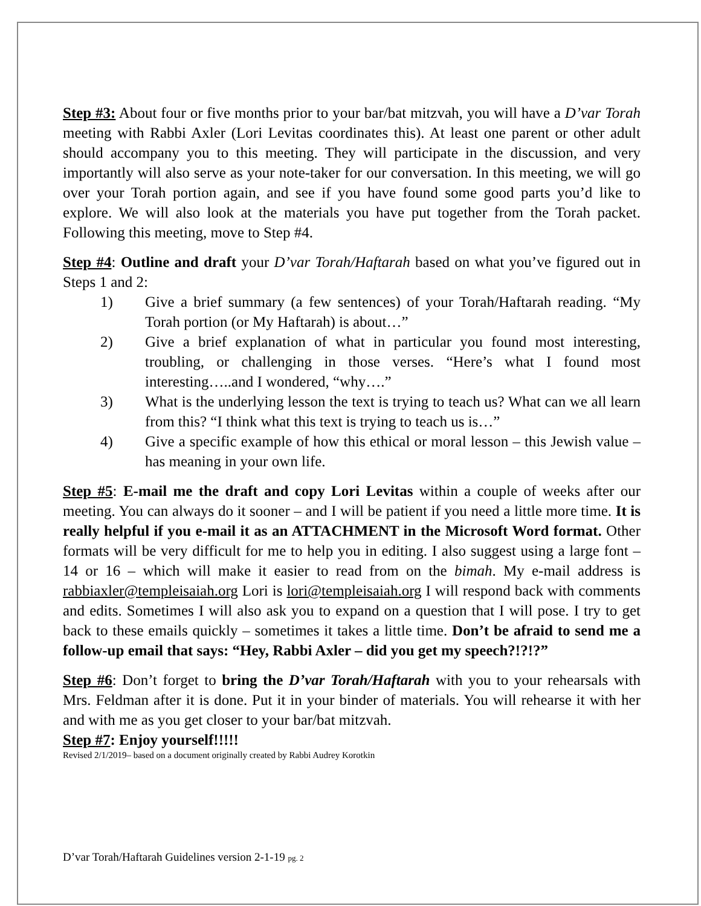Step #3: About four or five months prior to your bar/bat mitzvah, you will have a D’var Torah meeting with Rabbi Axler (Lori Levitas coordinates this). At least one parent or other adult should accompany you to this meeting. They will participate in the discussion, and very importantly will also serve as your note-taker for our conversation. In this meeting, we will go over your Torah portion again, and see if you have found some good parts you’d like to explore. We will also look at the materials you have put together from the Torah packet. Following this meeting, move to Step #4.
Step #4: Outline and draft your D’var Torah/Haftarah based on what you’ve figured out in Steps 1 and 2:
1) Give a brief summary (a few sentences) of your Torah/Haftarah reading. “My Torah portion (or My Haftarah) is about…”
2) Give a brief explanation of what in particular you found most interesting, troubling, or challenging in those verses. “Here’s what I found most interesting…..and I wondered, “why….”
3) What is the underlying lesson the text is trying to teach us? What can we all learn from this? “I think what this text is trying to teach us is…”
4) Give a specific example of how this ethical or moral lesson – this Jewish value – has meaning in your own life.
Step #5: E-mail me the draft and copy Lori Levitas within a couple of weeks after our meeting. You can always do it sooner – and I will be patient if you need a little more time. It is really helpful if you e-mail it as an ATTACHMENT in the Microsoft Word format. Other formats will be very difficult for me to help you in editing. I also suggest using a large font – 14 or 16 – which will make it easier to read from on the bimah. My e-mail address is rabbiaxler@templeisaiah.org Lori is lori@templeisaiah.org I will respond back with comments and edits. Sometimes I will also ask you to expand on a question that I will pose. I try to get back to these emails quickly – sometimes it takes a little time. Don’t be afraid to send me a follow-up email that says: “Hey, Rabbi Axler – did you get my speech?!?!?”
Step #6: Don’t forget to bring the D’var Torah/Haftarah with you to your rehearsals with Mrs. Feldman after it is done. Put it in your binder of materials. You will rehearse it with her and with me as you get closer to your bar/bat mitzvah.
Step #7: Enjoy yourself!!!!!
Revised 2/1/2019– based on a document originally created by Rabbi Audrey Korotkin
D’var Torah/Haftarah Guidelines version 2-1-19 pg. 2